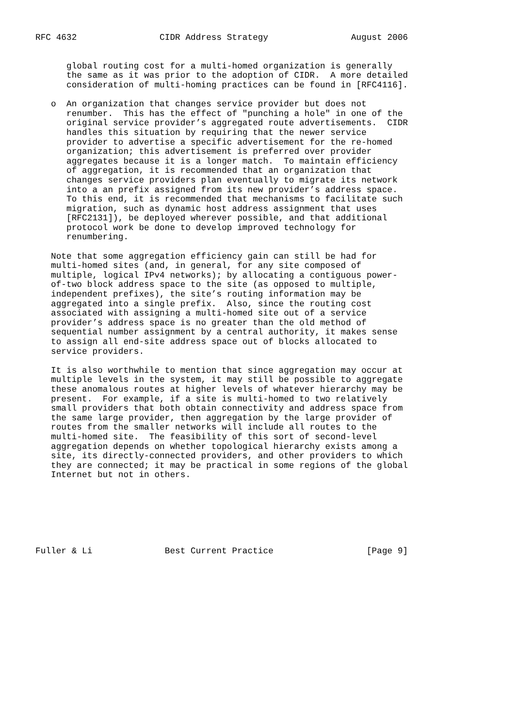RFC 4632                CIDR Address Strategy                August 2006


      global routing cost for a multi-homed organization is generally
      the same as it was prior to the adoption of CIDR.  A more detailed
      consideration of multi-homing practices can be found in [RFC4116].

   o  An organization that changes service provider but does not
      renumber.  This has the effect of "punching a hole" in one of the
      original service provider’s aggregated route advertisements.  CIDR
      handles this situation by requiring that the newer service
      provider to advertise a specific advertisement for the re-homed
      organization; this advertisement is preferred over provider
      aggregates because it is a longer match.  To maintain efficiency
      of aggregation, it is recommended that an organization that
      changes service providers plan eventually to migrate its network
      into a an prefix assigned from its new provider’s address space.
      To this end, it is recommended that mechanisms to facilitate such
      migration, such as dynamic host address assignment that uses
      [RFC2131]), be deployed wherever possible, and that additional
      protocol work be done to develop improved technology for
      renumbering.

   Note that some aggregation efficiency gain can still be had for
   multi-homed sites (and, in general, for any site composed of
   multiple, logical IPv4 networks); by allocating a contiguous power-
   of-two block address space to the site (as opposed to multiple,
   independent prefixes), the site’s routing information may be
   aggregated into a single prefix.  Also, since the routing cost
   associated with assigning a multi-homed site out of a service
   provider’s address space is no greater than the old method of
   sequential number assignment by a central authority, it makes sense
   to assign all end-site address space out of blocks allocated to
   service providers.

   It is also worthwhile to mention that since aggregation may occur at
   multiple levels in the system, it may still be possible to aggregate
   these anomalous routes at higher levels of whatever hierarchy may be
   present.  For example, if a site is multi-homed to two relatively
   small providers that both obtain connectivity and address space from
   the same large provider, then aggregation by the large provider of
   routes from the smaller networks will include all routes to the
   multi-homed site.  The feasibility of this sort of second-level
   aggregation depends on whether topological hierarchy exists among a
   site, its directly-connected providers, and other providers to which
   they are connected; it may be practical in some regions of the global
   Internet but not in others.







Fuller & Li              Best Current Practice                  [Page 9]